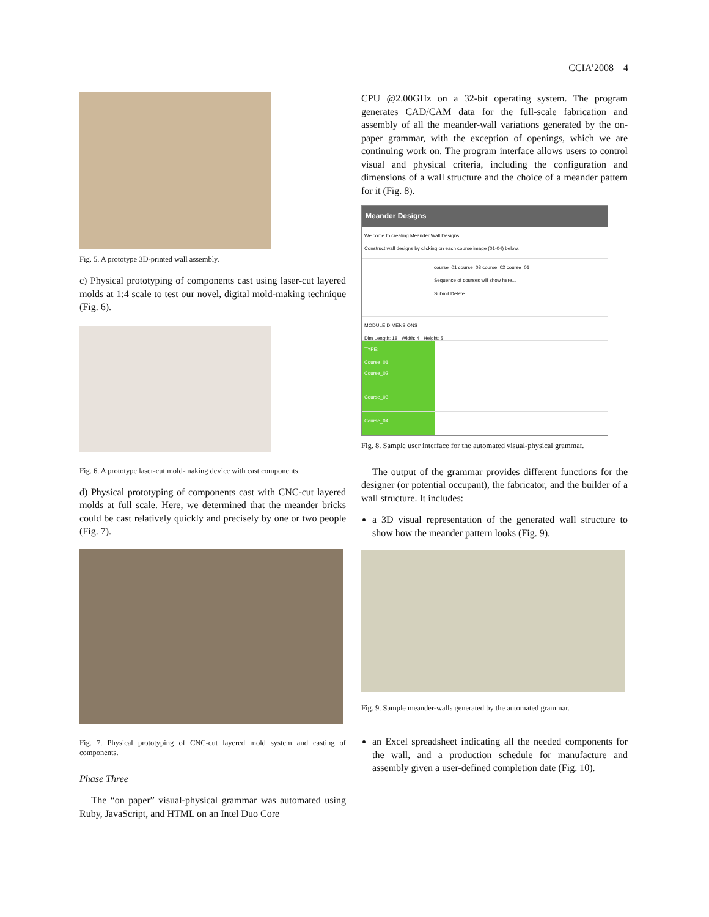CCIA’2008 4
Fig. 5. A prototype 3D-printed wall assembly.
c) Physical prototyping of components cast using laser-cut layered molds at 1:4 scale to test our novel, digital mold-making technique (Fig. 6).
Fig. 6. A prototype laser-cut mold-making device with cast components.
d) Physical prototyping of components cast with CNC-cut layered molds at full scale. Here, we determined that the meander bricks could be cast relatively quickly and precisely by one or two people (Fig. 7).
Fig. 7. Physical prototyping of CNC-cut layered mold system and casting of components.
Phase Three
The “on paper” visual-physical grammar was automated using Ruby, JavaScript, and HTML on an Intel Duo Core
CPU @2.00GHz on a 32-bit operating system. The program generates CAD/CAM data for the full-scale fabrication and assembly of all the meander-wall variations generated by the on-paper grammar, with the exception of openings, which we are continuing work on. The program interface allows users to control visual and physical criteria, including the configuration and dimensions of a wall structure and the choice of a meander pattern for it (Fig. 8).
Meander Designs
Welcome to creating Meander Wall Designs.
Construct wall designs by clicking on each course image (01-04) below.
course_01 course_03 course_02 course_01
Sequence of courses will show here...
Submit Delete
MODULE DIMENSIONS
Dim Length: 18 Width: 4 Height: 5
TYPE:
Course_01
Course_02
Course_03
Course_04
Fig. 8. Sample user interface for the automated visual-physical grammar.
The output of the grammar provides different functions for the designer (or potential occupant), the fabricator, and the builder of a wall structure. It includes:
a 3D visual representation of the generated wall structure to show how the meander pattern looks (Fig. 9).
Fig. 9. Sample meander-walls generated by the automated grammar.
an Excel spreadsheet indicating all the needed components for the wall, and a production schedule for manufacture and assembly given a user-defined completion date (Fig. 10).